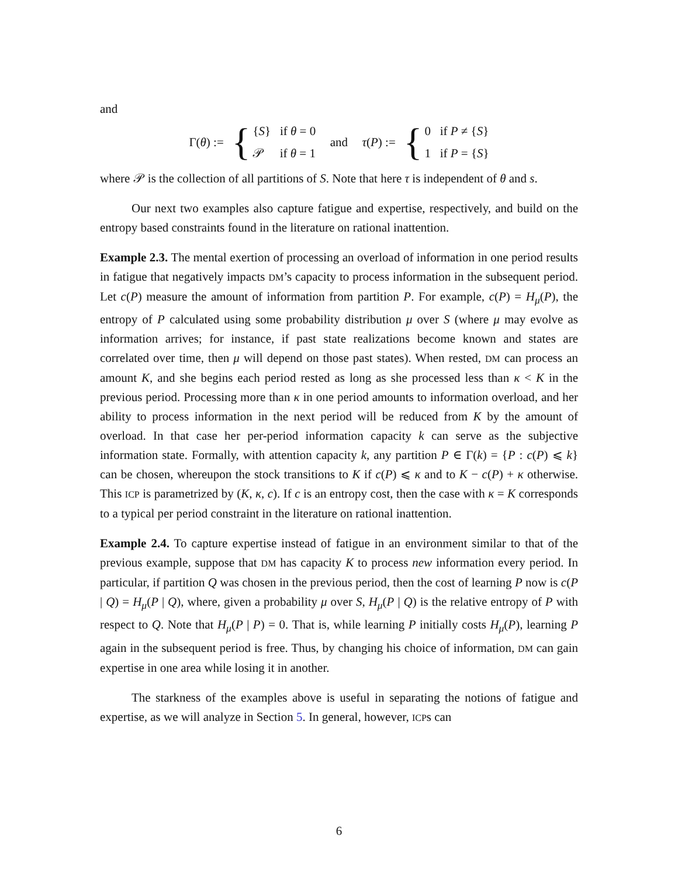and
Γ(θ) := {
{S} if θ = 0
𝒫 if θ = 1
and τ(P) := {
0 if P ≠ {S}
1 if P = {S}
where 𝒫 is the collection of all partitions of S. Note that here τ is independent of θ and s.
Our next two examples also capture fatigue and expertise, respectively, and build on the entropy based constraints found in the literature on rational inattention.
Example 2.3. The mental exertion of processing an overload of information in one period results in fatigue that negatively impacts DM’s capacity to process information in the subsequent period. Let c(P) measure the amount of information from partition P. For example, c(P) = H<sub>μ</sub>(P), the entropy of P calculated using some probability distribution μ over S (where μ may evolve as information arrives; for instance, if past state realizations become known and states are correlated over time, then μ will depend on those past states). When rested, DM can process an amount K, and she begins each period rested as long as she processed less than κ < K in the previous period. Processing more than κ in one period amounts to information overload, and her ability to process information in the next period will be reduced from K by the amount of overload. In that case her per-period information capacity k can serve as the subjective information state. Formally, with attention capacity k, any partition P ∈ Γ(k) = {P : c(P) ⩽ k} can be chosen, whereupon the stock transitions to K if c(P) ⩽ κ and to K − c(P) + κ otherwise. This ICP is parametrized by (K, κ, c). If c is an entropy cost, then the case with κ = K corresponds to a typical per period constraint in the literature on rational inattention.
Example 2.4. To capture expertise instead of fatigue in an environment similar to that of the previous example, suppose that DM has capacity K to process new information every period. In particular, if partition Q was chosen in the previous period, then the cost of learning P now is c(P | Q) = H<sub>μ</sub>(P | Q), where, given a probability μ over S, H<sub>μ</sub>(P | Q) is the relative entropy of P with respect to Q. Note that H<sub>μ</sub>(P | P) = 0. That is, while learning P initially costs H<sub>μ</sub>(P), learning P again in the subsequent period is free. Thus, by changing his choice of information, DM can gain expertise in one area while losing it in another.
The starkness of the examples above is useful in separating the notions of fatigue and expertise, as we will analyze in Section 5. In general, however, ICPs can
6